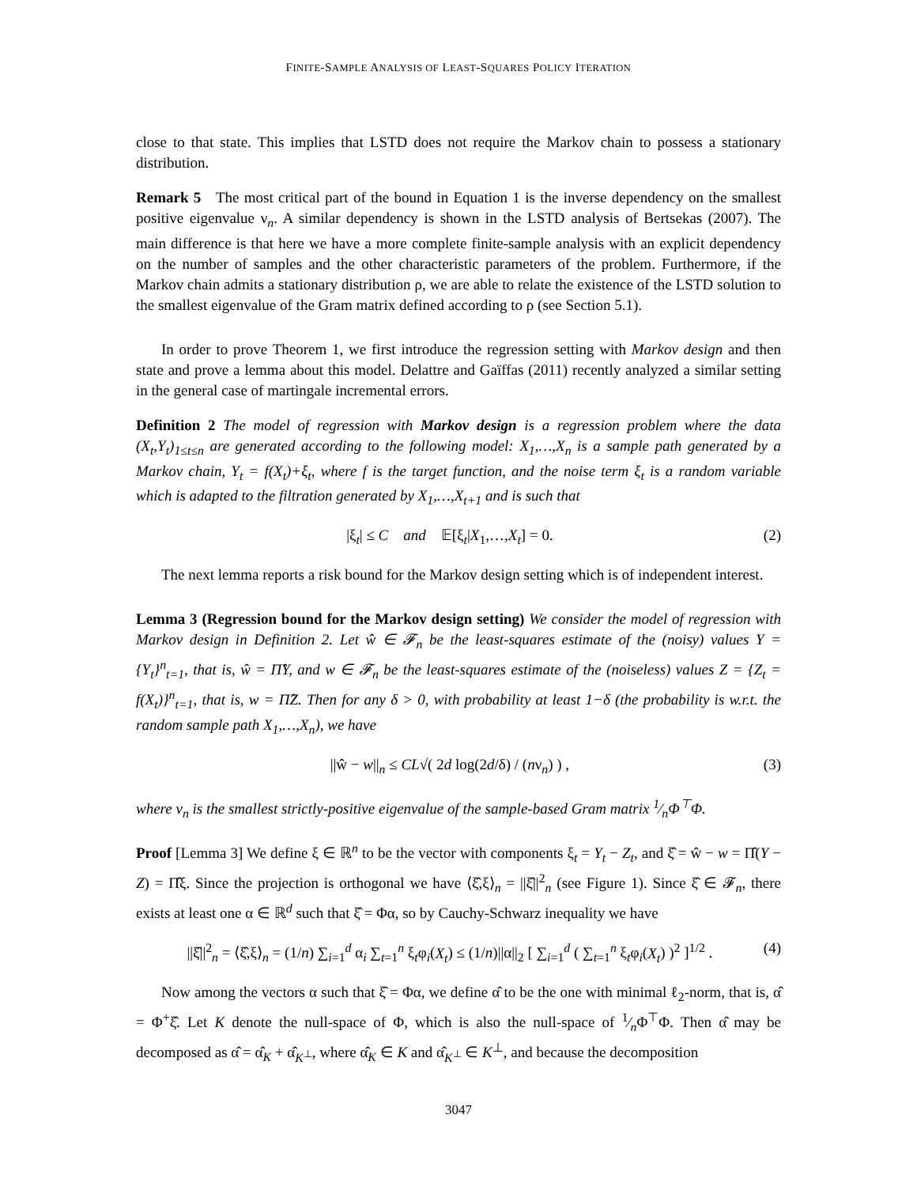FINITE-SAMPLE ANALYSIS OF LEAST-SQUARES POLICY ITERATION
close to that state. This implies that LSTD does not require the Markov chain to possess a stationary distribution.
Remark 5 The most critical part of the bound in Equation 1 is the inverse dependency on the smallest positive eigenvalue ν<sub>n</sub>. A similar dependency is shown in the LSTD analysis of Bertsekas (2007). The main difference is that here we have a more complete finite-sample analysis with an explicit dependency on the number of samples and the other characteristic parameters of the problem. Furthermore, if the Markov chain admits a stationary distribution ρ, we are able to relate the existence of the LSTD solution to the smallest eigenvalue of the Gram matrix defined according to ρ (see Section 5.1).
In order to prove Theorem 1, we first introduce the regression setting with Markov design and then state and prove a lemma about this model. Delattre and Gaïffas (2011) recently analyzed a similar setting in the general case of martingale incremental errors.
Definition 2 The model of regression with Markov design is a regression problem where the data (X<sub>t</sub>,Y<sub>t</sub>)<sub>1≤t≤n</sub> are generated according to the following model: X<sub>1</sub>,…,X<sub>n</sub> is a sample path generated by a Markov chain, Y<sub>t</sub> = f(X<sub>t</sub>)+ξ<sub>t</sub>, where f is the target function, and the noise term ξ<sub>t</sub> is a random variable which is adapted to the filtration generated by X<sub>1</sub>,…,X<sub>t+1</sub> and is such that
|ξ<sub>t</sub>| ≤ C and 𝔼[ξ<sub>t</sub>|X<sub>1</sub>,…,X<sub>t</sub>] = 0. (2)
The next lemma reports a risk bound for the Markov design setting which is of independent interest.
Lemma 3 (Regression bound for the Markov design setting) We consider the model of regression with Markov design in Definition 2. Let ŵ ∈ 𝓕<sub>n</sub> be the least-squares estimate of the (noisy) values Y = {Y<sub>t</sub>}<sup>n</sup><sub>t=1</sub>, that is, ŵ = Π̂Y, and w ∈ 𝓕<sub>n</sub> be the least-squares estimate of the (noiseless) values Z = {Z<sub>t</sub> = f(X<sub>t</sub>)}<sup>n</sup><sub>t=1</sub>, that is, w = Π̂Z. Then for any δ > 0, with probability at least 1−δ (the probability is w.r.t. the random sample path X<sub>1</sub>,…,X<sub>n</sub>), we have
||ŵ − w||<sub>n</sub> ≤ CL√( 2d log(2d/δ) / (nν<sub>n</sub>) ) , (3)
where ν<sub>n</sub> is the smallest strictly-positive eigenvalue of the sample-based Gram matrix 1⁄nΦ<sup>⊤</sup>Φ.
Proof [Lemma 3] We define ξ ∈ ℝ<sup>n</sup> to be the vector with components ξ<sub>t</sub> = Y<sub>t</sub> − Z<sub>t</sub>, and ξ̂ = ŵ − w = Π̂(Y − Z) = Π̂ξ. Since the projection is orthogonal we have ⟨ξ̂,ξ⟩<sub>n</sub> = ||ξ̂||<sup>2</sup><sub>n</sub> (see Figure 1). Since ξ̂ ∈ 𝓕<sub>n</sub>, there exists at least one α ∈ ℝ<sup>d</sup> such that ξ̂ = Φα, so by Cauchy-Schwarz inequality we have
||ξ̂||<sup>2</sup><sub>n</sub> = ⟨ξ̂,ξ⟩<sub>n</sub> = (1/n) ∑<sub>i=1</sub><sup>d</sup> α<sub>i</sub> ∑<sub>t=1</sub><sup>n</sup> ξ<sub>t</sub>φ<sub>i</sub>(X<sub>t</sub>) ≤ (1/n)||α||<sub>2</sub> [ ∑<sub>i=1</sub><sup>d</sup> ( ∑<sub>t=1</sub><sup>n</sup> ξ<sub>t</sub>φ<sub>i</sub>(X<sub>t</sub>) )<sup>2</sup> ]<sup>1/2</sup> . (4)
Now among the vectors α such that ξ̂ = Φα, we define α̂ to be the one with minimal ℓ<sub>2</sub>-norm, that is, α̂ = Φ<sup>+</sup>ξ̂. Let K denote the null-space of Φ, which is also the null-space of 1⁄nΦ<sup>⊤</sup>Φ. Then α̂ may be decomposed as α̂ = α̂<sub>K</sub> + α̂<sub>K<sup>⊥</sup></sub>, where α̂<sub>K</sub> ∈ K and α̂<sub>K<sup>⊥</sup></sub> ∈ K<sup>⊥</sup>, and because the decomposition
3047